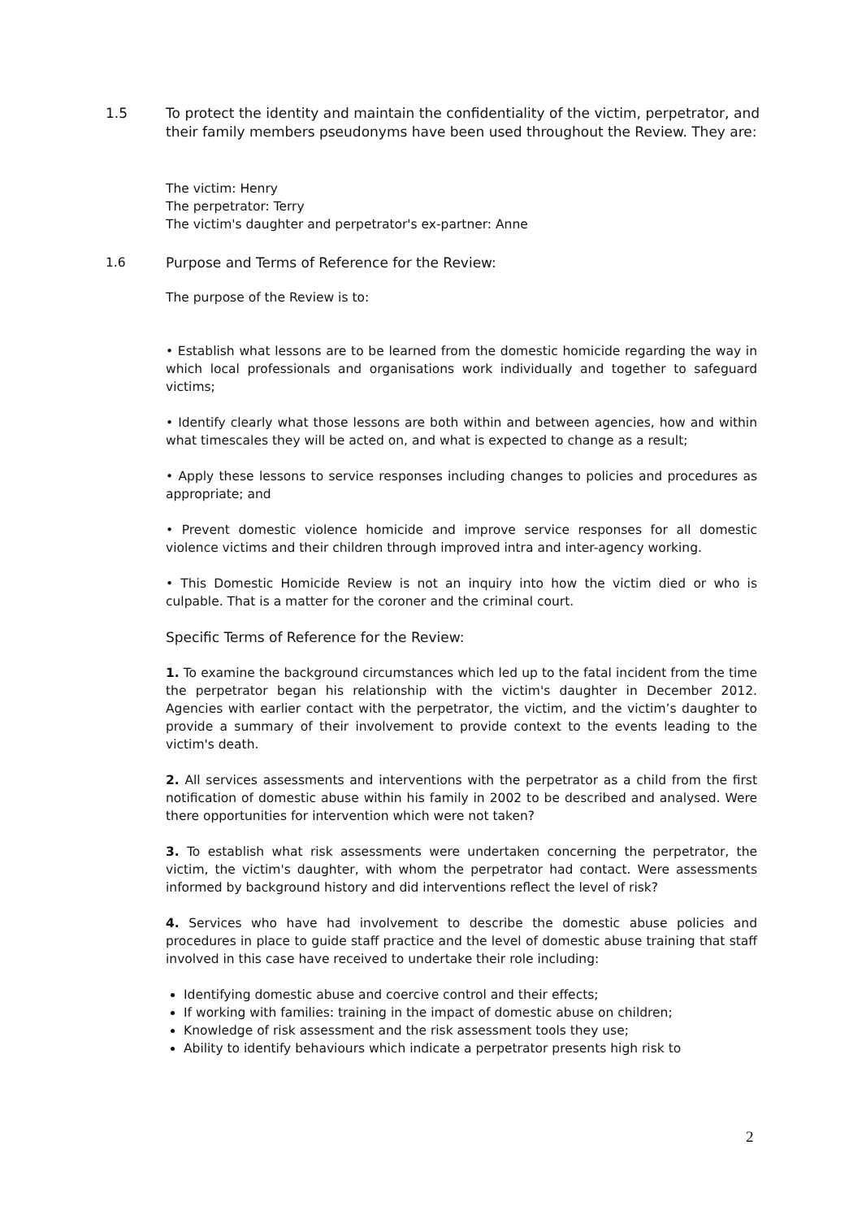1.5 To protect the identity and maintain the confidentiality of the victim, perpetrator, and their family members pseudonyms have been used throughout the Review. They are:
The victim: Henry
The perpetrator: Terry
The victim's daughter and perpetrator's ex-partner: Anne
1.6 Purpose and Terms of Reference for the Review:
The purpose of the Review is to:
• Establish what lessons are to be learned from the domestic homicide regarding the way in which local professionals and organisations work individually and together to safeguard victims;
• Identify clearly what those lessons are both within and between agencies, how and within what timescales they will be acted on, and what is expected to change as a result;
• Apply these lessons to service responses including changes to policies and procedures as appropriate; and
• Prevent domestic violence homicide and improve service responses for all domestic violence victims and their children through improved intra and inter-agency working.
• This Domestic Homicide Review is not an inquiry into how the victim died or who is culpable. That is a matter for the coroner and the criminal court.
Specific Terms of Reference for the Review:
1. To examine the background circumstances which led up to the fatal incident from the time the perpetrator began his relationship with the victim's daughter in December 2012. Agencies with earlier contact with the perpetrator, the victim, and the victim’s daughter to provide a summary of their involvement to provide context to the events leading to the victim's death.
2. All services assessments and interventions with the perpetrator as a child from the first notification of domestic abuse within his family in 2002 to be described and analysed. Were there opportunities for intervention which were not taken?
3. To establish what risk assessments were undertaken concerning the perpetrator, the victim, the victim's daughter, with whom the perpetrator had contact. Were assessments informed by background history and did interventions reflect the level of risk?
4. Services who have had involvement to describe the domestic abuse policies and procedures in place to guide staff practice and the level of domestic abuse training that staff involved in this case have received to undertake their role including:
Identifying domestic abuse and coercive control and their effects;
If working with families: training in the impact of domestic abuse on children;
Knowledge of risk assessment and the risk assessment tools they use;
Ability to identify behaviours which indicate a perpetrator presents high risk to
2